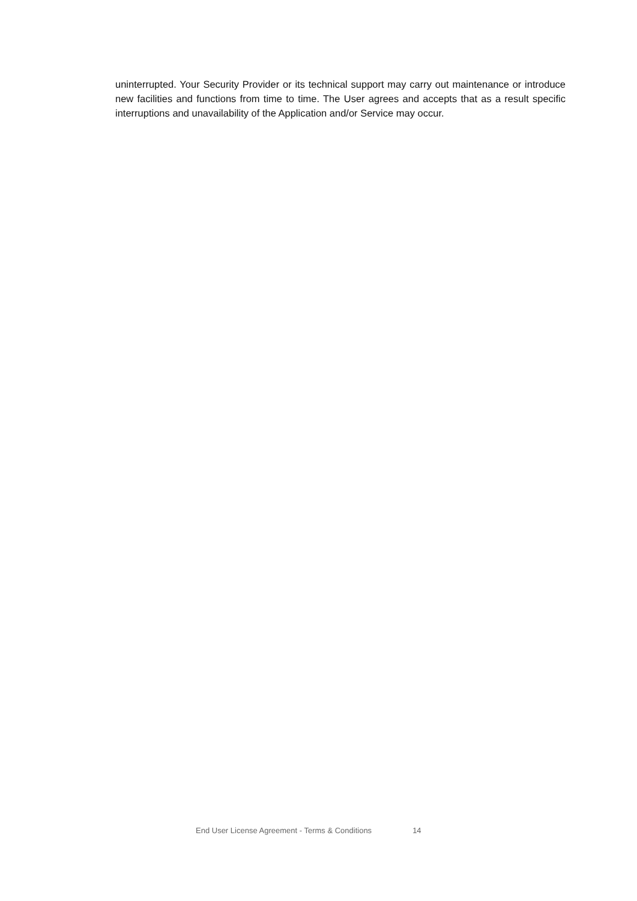uninterrupted. Your Security Provider or its technical support may carry out maintenance or introduce new facilities and functions from time to time. The User agrees and accepts that as a result specific interruptions and unavailability of the Application and/or Service may occur.
End User License Agreement - Terms & Conditions 14